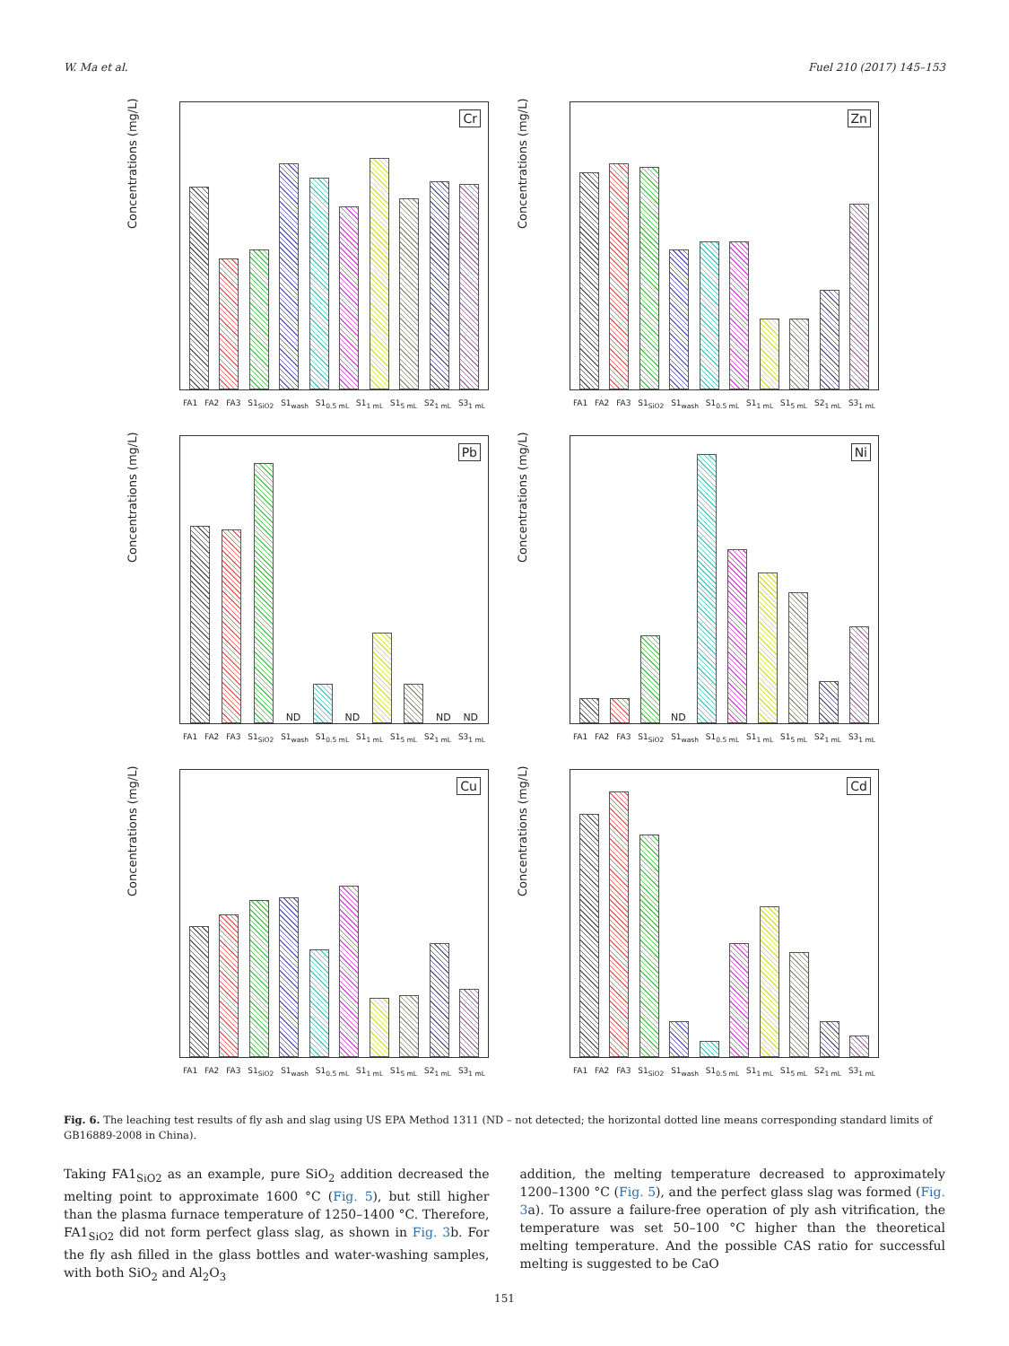W. Ma et al. Fuel 210 (2017) 145–153
Concentrations (mg/L)
Cr
FA1 FA2 FA3 S1<sub>SiO2</sub> S1<sub>wash</sub> S1<sub>0.5 mL</sub> S1<sub>1 mL</sub> S1<sub>5 mL</sub> S2<sub>1 mL</sub> S3<sub>1 mL</sub>
Concentrations (mg/L)
Zn
FA1 FA2 FA3 S1<sub>SiO2</sub> S1<sub>wash</sub> S1<sub>0.5 mL</sub> S1<sub>1 mL</sub> S1<sub>5 mL</sub> S2<sub>1 mL</sub> S3<sub>1 mL</sub>
Concentrations (mg/L)
Pb
ND
ND
ND
ND
FA1 FA2 FA3 S1<sub>SiO2</sub> S1<sub>wash</sub> S1<sub>0.5 mL</sub> S1<sub>1 mL</sub> S1<sub>5 mL</sub> S2<sub>1 mL</sub> S3<sub>1 mL</sub>
Concentrations (mg/L)
Ni
ND
FA1 FA2 FA3 S1<sub>SiO2</sub> S1<sub>wash</sub> S1<sub>0.5 mL</sub> S1<sub>1 mL</sub> S1<sub>5 mL</sub> S2<sub>1 mL</sub> S3<sub>1 mL</sub>
Concentrations (mg/L)
Cu
FA1 FA2 FA3 S1<sub>SiO2</sub> S1<sub>wash</sub> S1<sub>0.5 mL</sub> S1<sub>1 mL</sub> S1<sub>5 mL</sub> S2<sub>1 mL</sub> S3<sub>1 mL</sub>
Concentrations (mg/L)
Cd
FA1 FA2 FA3 S1<sub>SiO2</sub> S1<sub>wash</sub> S1<sub>0.5 mL</sub> S1<sub>1 mL</sub> S1<sub>5 mL</sub> S2<sub>1 mL</sub> S3<sub>1 mL</sub>
Fig. 6. The leaching test results of fly ash and slag using US EPA Method 1311 (ND – not detected; the horizontal dotted line means corresponding standard limits of GB16889-2008 in China).
Taking FA1<sub>SiO2</sub> as an example, pure SiO<sub>2</sub> addition decreased the melting point to approximate 1600 °C (Fig. 5), but still higher than the plasma furnace temperature of 1250–1400 °C. Therefore, FA1<sub>SiO2</sub> did not form perfect glass slag, as shown in Fig. 3b. For the fly ash filled in the glass bottles and water-washing samples, with both SiO<sub>2</sub> and Al<sub>2</sub>O<sub>3</sub>
addition, the melting temperature decreased to approximately 1200–1300 °C (Fig. 5), and the perfect glass slag was formed (Fig. 3a). To assure a failure-free operation of ply ash vitrification, the temperature was set 50–100 °C higher than the theoretical melting temperature. And the possible CAS ratio for successful melting is suggested to be CaO
151